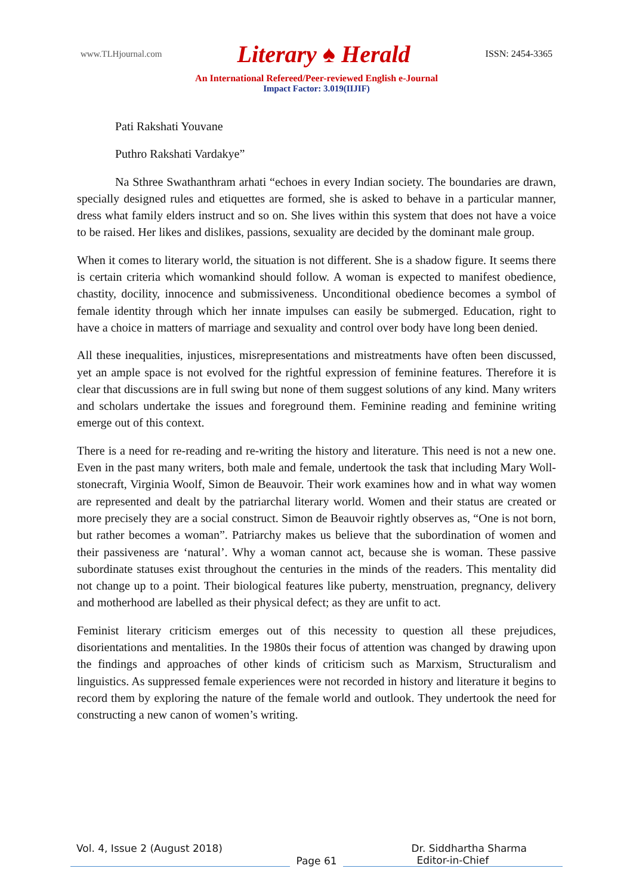www.TLHjournal.com Literary ♠ Herald ISSN: 2454-3365
An International Refereed/Peer-reviewed English e-Journal
Impact Factor: 3.019(IIJIF)
Pati Rakshati Youvane
Puthro Rakshati Vardakye”
Na Sthree Swathanthram arhati “echoes in every Indian society. The boundaries are drawn, specially designed rules and etiquettes are formed, she is asked to behave in a particular manner, dress what family elders instruct and so on. She lives within this system that does not have a voice to be raised. Her likes and dislikes, passions, sexuality are decided by the dominant male group.
When it comes to literary world, the situation is not different. She is a shadow figure. It seems there is certain criteria which womankind should follow. A woman is expected to manifest obedience, chastity, docility, innocence and submissiveness. Unconditional obedience becomes a symbol of female identity through which her innate impulses can easily be submerged. Education, right to have a choice in matters of marriage and sexuality and control over body have long been denied.
All these inequalities, injustices, misrepresentations and mistreatments have often been discussed, yet an ample space is not evolved for the rightful expression of feminine features. Therefore it is clear that discussions are in full swing but none of them suggest solutions of any kind. Many writers and scholars undertake the issues and foreground them. Feminine reading and feminine writing emerge out of this context.
There is a need for re-reading and re-writing the history and literature. This need is not a new one. Even in the past many writers, both male and female, undertook the task that including Mary Woll-stonecraft, Virginia Woolf, Simon de Beauvoir. Their work examines how and in what way women are represented and dealt by the patriarchal literary world. Women and their status are created or more precisely they are a social construct. Simon de Beauvoir rightly observes as, “One is not born, but rather becomes a woman”. Patriarchy makes us believe that the subordination of women and their passiveness are ‘natural’. Why a woman cannot act, because she is woman. These passive subordinate statuses exist throughout the centuries in the minds of the readers. This mentality did not change up to a point. Their biological features like puberty, menstruation, pregnancy, delivery and motherhood are labelled as their physical defect; as they are unfit to act.
Feminist literary criticism emerges out of this necessity to question all these prejudices, disorientations and mentalities. In the 1980s their focus of attention was changed by drawing upon the findings and approaches of other kinds of criticism such as Marxism, Structuralism and linguistics. As suppressed female experiences were not recorded in history and literature it begins to record them by exploring the nature of the female world and outlook. They undertook the need for constructing a new canon of women’s writing.
Vol. 4, Issue 2 (August 2018) Dr. Siddhartha Sharma
Page 61 Editor-in-Chief